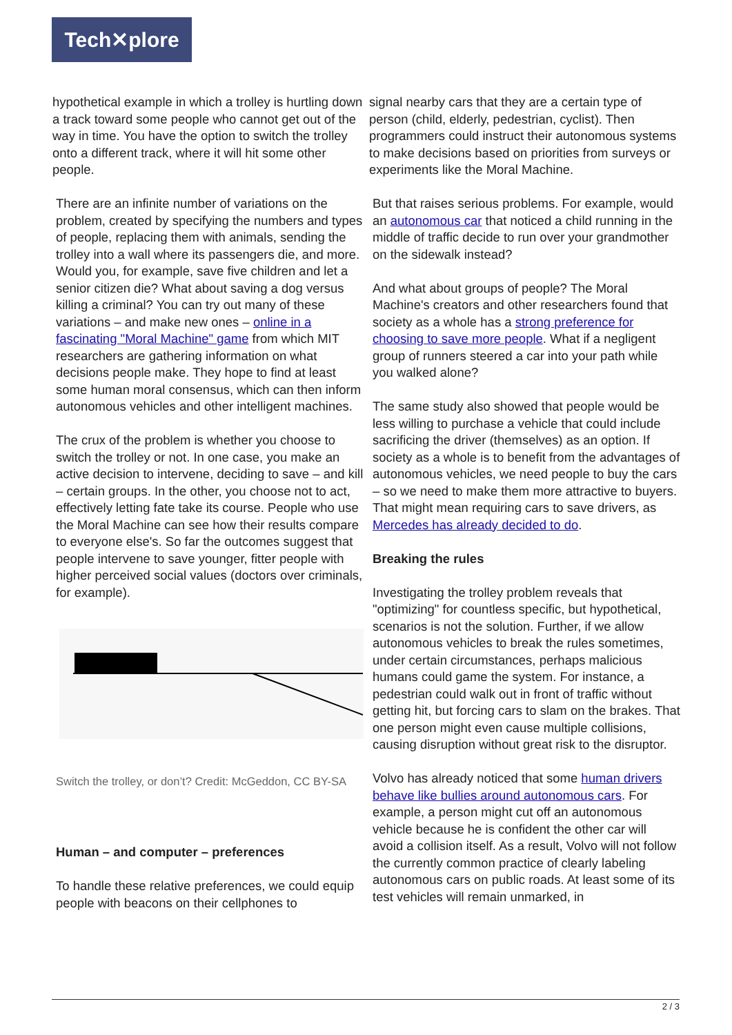Tech✕plore
hypothetical example in which a trolley is hurtling down a track toward some people who cannot get out of the way in time. You have the option to switch the trolley onto a different track, where it will hit some other people.
There are an infinite number of variations on the problem, created by specifying the numbers and types of people, replacing them with animals, sending the trolley into a wall where its passengers die, and more. Would you, for example, save five children and let a senior citizen die? What about saving a dog versus killing a criminal? You can try out many of these variations – and make new ones – online in a fascinating "Moral Machine" game from which MIT researchers are gathering information on what decisions people make. They hope to find at least some human moral consensus, which can then inform autonomous vehicles and other intelligent machines.
The crux of the problem is whether you choose to switch the trolley or not. In one case, you make an active decision to intervene, deciding to save – and kill – certain groups. In the other, you choose not to act, effectively letting fate take its course. People who use the Moral Machine can see how their results compare to everyone else's. So far the outcomes suggest that people intervene to save younger, fitter people with higher perceived social values (doctors over criminals, for example).
Switch the trolley, or don’t? Credit: McGeddon, CC BY-SA
Human – and computer – preferences
To handle these relative preferences, we could equip people with beacons on their cellphones to
signal nearby cars that they are a certain type of person (child, elderly, pedestrian, cyclist). Then programmers could instruct their autonomous systems to make decisions based on priorities from surveys or experiments like the Moral Machine.
But that raises serious problems. For example, would an autonomous car that noticed a child running in the middle of traffic decide to run over your grandmother on the sidewalk instead?
And what about groups of people? The Moral Machine's creators and other researchers found that society as a whole has a strong preference for choosing to save more people. What if a negligent group of runners steered a car into your path while you walked alone?
The same study also showed that people would be less willing to purchase a vehicle that could include sacrificing the driver (themselves) as an option. If society as a whole is to benefit from the advantages of autonomous vehicles, we need people to buy the cars – so we need to make them more attractive to buyers. That might mean requiring cars to save drivers, as Mercedes has already decided to do.
Breaking the rules
Investigating the trolley problem reveals that "optimizing" for countless specific, but hypothetical, scenarios is not the solution. Further, if we allow autonomous vehicles to break the rules sometimes, under certain circumstances, perhaps malicious humans could game the system. For instance, a pedestrian could walk out in front of traffic without getting hit, but forcing cars to slam on the brakes. That one person might even cause multiple collisions, causing disruption without great risk to the disruptor.
Volvo has already noticed that some human drivers behave like bullies around autonomous cars. For example, a person might cut off an autonomous vehicle because he is confident the other car will avoid a collision itself. As a result, Volvo will not follow the currently common practice of clearly labeling autonomous cars on public roads. At least some of its test vehicles will remain unmarked, in
2 / 3